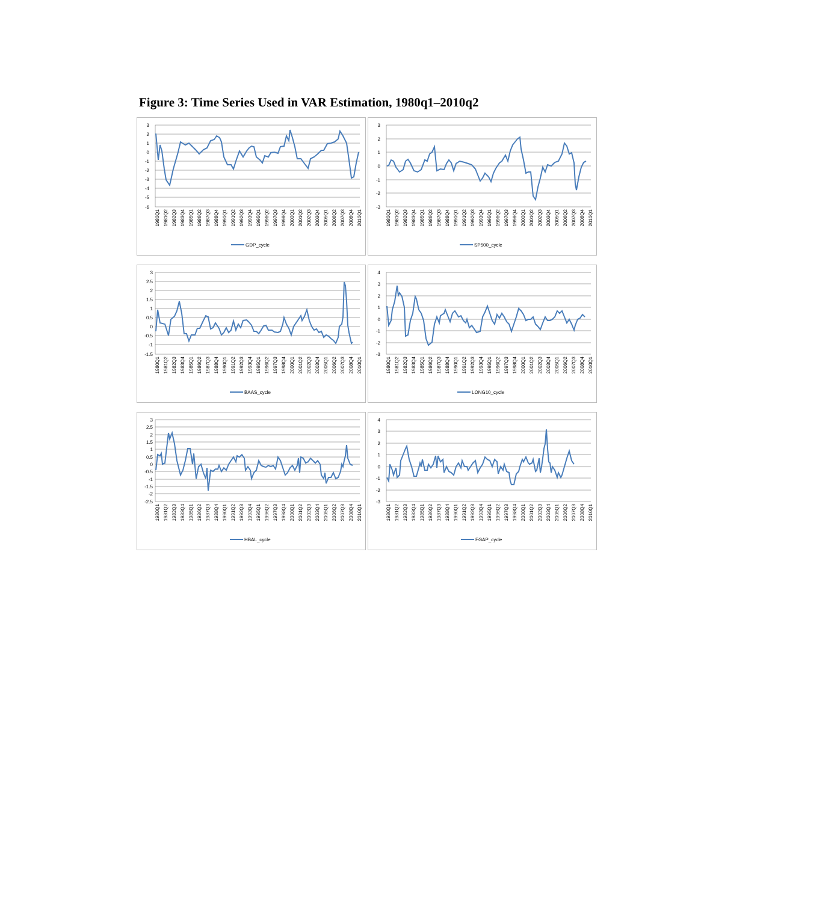Figure 3: Time Series Used in VAR Estimation, 1980q1–2010q2
3
2
1
0
-1
-2
-3
-4
-5
-6
1980Q1
1981Q2
1982Q3
1983Q4
1985Q1
1986Q2
1987Q3
1988Q4
1990Q1
1991Q2
1992Q3
1993Q4
1995Q1
1996Q2
1997Q3
1998Q4
2000Q1
2001Q2
2002Q3
2003Q4
2005Q1
2006Q2
2007Q3
2008Q4
2010Q1
GDP_cycle
3
2
1
0
-1
-2
-3
1980Q1
1981Q2
1982Q3
1983Q4
1985Q1
1986Q2
1987Q3
1988Q4
1990Q1
1991Q2
1992Q3
1993Q4
1995Q1
1996Q2
1997Q3
1998Q4
2000Q1
2001Q2
2002Q3
2003Q4
2005Q1
2006Q2
2007Q3
2008Q4
2010Q1
SP500_cycle
3
2.5
2
1.5
1
0.5
0
-0.5
-1
-1.5
1980Q1
1981Q2
1982Q3
1983Q4
1985Q1
1986Q2
1987Q3
1988Q4
1990Q1
1991Q2
1992Q3
1993Q4
1995Q1
1996Q2
1997Q3
1998Q4
2000Q1
2001Q2
2002Q3
2003Q4
2005Q1
2006Q2
2007Q3
2008Q4
2010Q1
BAAS_cycle
4
3
2
1
0
-1
-2
-3
1980Q1
1981Q2
1982Q3
1983Q4
1985Q1
1986Q2
1987Q3
1988Q4
1990Q1
1991Q2
1992Q3
1993Q4
1995Q1
1996Q2
1997Q3
1998Q4
2000Q1
2001Q2
2002Q3
2003Q4
2005Q1
2006Q2
2007Q3
2008Q4
2010Q1
LONG10_cycle
3
2.5
2
1.5
1
0.5
0
-0.5
-1
-1.5
-2
-2.5
1980Q1
1981Q2
1982Q3
1983Q4
1985Q1
1986Q2
1987Q3
1988Q4
1990Q1
1991Q2
1992Q3
1993Q4
1995Q1
1996Q2
1997Q3
1998Q4
2000Q1
2001Q2
2002Q3
2003Q4
2005Q1
2006Q2
2007Q3
2008Q4
2010Q1
HBAL_cycle
4
3
2
1
0
-1
-2
-3
1980Q1
1981Q2
1982Q3
1983Q4
1985Q1
1986Q2
1987Q3
1988Q4
1990Q1
1991Q2
1992Q3
1993Q4
1995Q1
1996Q2
1997Q3
1998Q4
2000Q1
2001Q2
2002Q3
2003Q4
2005Q1
2006Q2
2007Q3
2008Q4
2010Q1
FGAP_cycle